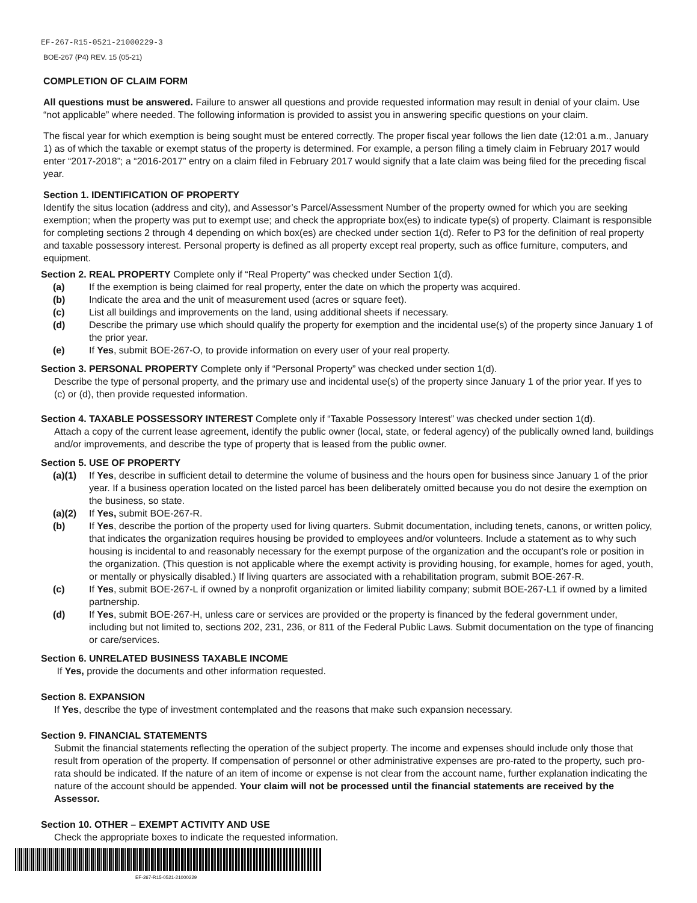EF-267-R15-0521-21000229-3
BOE-267 (P4) REV. 15 (05-21)
COMPLETION OF CLAIM FORM
All questions must be answered. Failure to answer all questions and provide requested information may result in denial of your claim. Use “not applicable” where needed. The following information is provided to assist you in answering specific questions on your claim.
The fiscal year for which exemption is being sought must be entered correctly. The proper fiscal year follows the lien date (12:01 a.m., January 1) as of which the taxable or exempt status of the property is determined. For example, a person filing a timely claim in February 2017 would enter “2017-2018”; a “2016-2017” entry on a claim filed in February 2017 would signify that a late claim was being filed for the preceding fiscal year.
Section 1. IDENTIFICATION OF PROPERTY
Identify the situs location (address and city), and Assessor’s Parcel/Assessment Number of the property owned for which you are seeking exemption; when the property was put to exempt use; and check the appropriate box(es) to indicate type(s) of property. Claimant is responsible for completing sections 2 through 4 depending on which box(es) are checked under section 1(d). Refer to P3 for the definition of real property and taxable possessory interest. Personal property is defined as all property except real property, such as office furniture, computers, and equipment.
Section 2. REAL PROPERTY Complete only if “Real Property” was checked under Section 1(d).
(a) If the exemption is being claimed for real property, enter the date on which the property was acquired.
(b) Indicate the area and the unit of measurement used (acres or square feet).
(c) List all buildings and improvements on the land, using additional sheets if necessary.
(d) Describe the primary use which should qualify the property for exemption and the incidental use(s) of the property since January 1 of the prior year.
(e) If Yes, submit BOE-267-O, to provide information on every user of your real property.
Section 3. PERSONAL PROPERTY Complete only if “Personal Property” was checked under section 1(d).
Describe the type of personal property, and the primary use and incidental use(s) of the property since January 1 of the prior year. If yes to (c) or (d), then provide requested information.
Section 4. TAXABLE POSSESSORY INTEREST Complete only if “Taxable Possessory Interest” was checked under section 1(d).
Attach a copy of the current lease agreement, identify the public owner (local, state, or federal agency) of the publically owned land, buildings and/or improvements, and describe the type of property that is leased from the public owner.
Section 5. USE OF PROPERTY
(a)(1) If Yes, describe in sufficient detail to determine the volume of business and the hours open for business since January 1 of the prior year. If a business operation located on the listed parcel has been deliberately omitted because you do not desire the exemption on the business, so state.
(a)(2) If Yes, submit BOE-267-R.
(b) If Yes, describe the portion of the property used for living quarters. Submit documentation, including tenets, canons, or written policy, that indicates the organization requires housing be provided to employees and/or volunteers. Include a statement as to why such housing is incidental to and reasonably necessary for the exempt purpose of the organization and the occupant’s role or position in the organization. (This question is not applicable where the exempt activity is providing housing, for example, homes for aged, youth, or mentally or physically disabled.) If living quarters are associated with a rehabilitation program, submit BOE-267-R.
(c) If Yes, submit BOE-267-L if owned by a nonprofit organization or limited liability company; submit BOE-267-L1 if owned by a limited partnership.
(d) If Yes, submit BOE-267-H, unless care or services are provided or the property is financed by the federal government under, including but not limited to, sections 202, 231, 236, or 811 of the Federal Public Laws. Submit documentation on the type of financing or care/services.
Section 6. UNRELATED BUSINESS TAXABLE INCOME
If Yes, provide the documents and other information requested.
Section 8. EXPANSION
If Yes, describe the type of investment contemplated and the reasons that make such expansion necessary.
Section 9. FINANCIAL STATEMENTS
Submit the financial statements reflecting the operation of the subject property. The income and expenses should include only those that result from operation of the property. If compensation of personnel or other administrative expenses are pro-rated to the property, such pro-rata should be indicated. If the nature of an item of income or expense is not clear from the account name, further explanation indicating the nature of the account should be appended. Your claim will not be processed until the financial statements are received by the Assessor.
Section 10. OTHER – EXEMPT ACTIVITY AND USE
Check the appropriate boxes to indicate the requested information.
EF-267-R15-0521-21000229